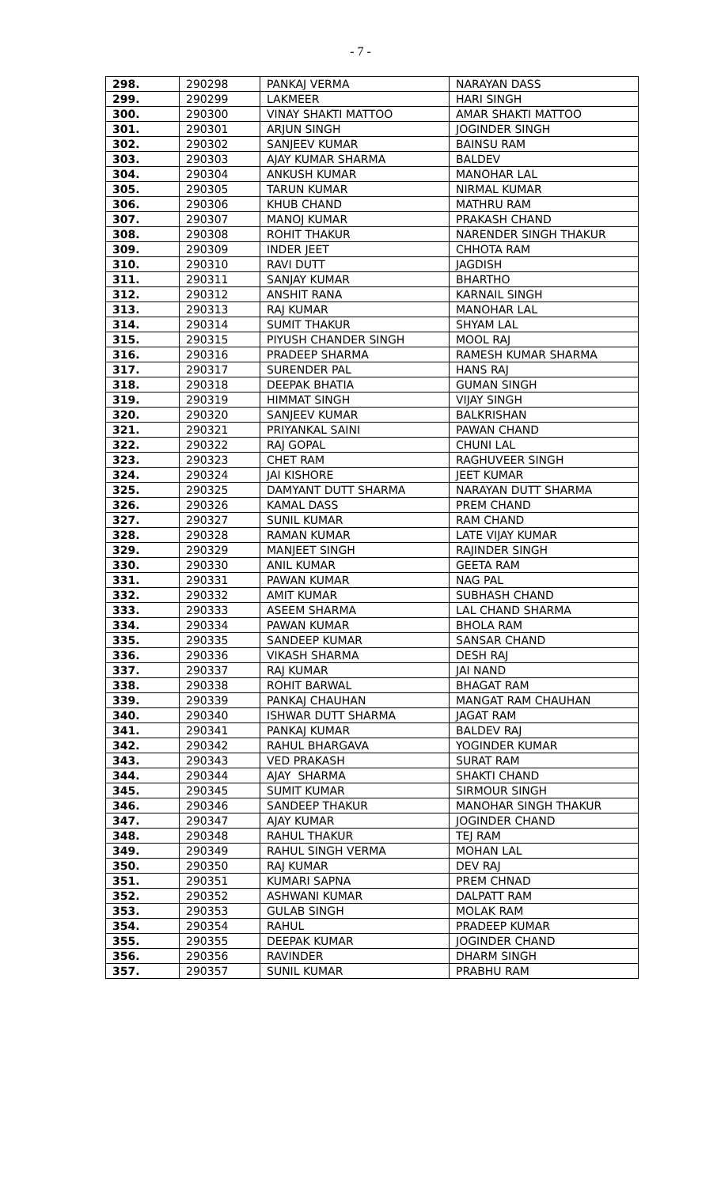- 7 -
| 298. | 290298 | PANKAJ VERMA | NARAYAN DASS |
| 299. | 290299 | LAKMEER | HARI SINGH |
| 300. | 290300 | VINAY SHAKTI MATTOO | AMAR SHAKTI MATTOO |
| 301. | 290301 | ARJUN SINGH | JOGINDER SINGH |
| 302. | 290302 | SANJEEV KUMAR | BAINSU RAM |
| 303. | 290303 | AJAY KUMAR SHARMA | BALDEV |
| 304. | 290304 | ANKUSH KUMAR | MANOHAR LAL |
| 305. | 290305 | TARUN KUMAR | NIRMAL KUMAR |
| 306. | 290306 | KHUB CHAND | MATHRU RAM |
| 307. | 290307 | MANOJ KUMAR | PRAKASH CHAND |
| 308. | 290308 | ROHIT THAKUR | NARENDER SINGH THAKUR |
| 309. | 290309 | INDER JEET | CHHOTA RAM |
| 310. | 290310 | RAVI DUTT | JAGDISH |
| 311. | 290311 | SANJAY KUMAR | BHARTHO |
| 312. | 290312 | ANSHIT RANA | KARNAIL SINGH |
| 313. | 290313 | RAJ KUMAR | MANOHAR LAL |
| 314. | 290314 | SUMIT THAKUR | SHYAM LAL |
| 315. | 290315 | PIYUSH CHANDER SINGH | MOOL RAJ |
| 316. | 290316 | PRADEEP SHARMA | RAMESH KUMAR SHARMA |
| 317. | 290317 | SURENDER PAL | HANS RAJ |
| 318. | 290318 | DEEPAK BHATIA | GUMAN SINGH |
| 319. | 290319 | HIMMAT SINGH | VIJAY SINGH |
| 320. | 290320 | SANJEEV KUMAR | BALKRISHAN |
| 321. | 290321 | PRIYANKAL SAINI | PAWAN CHAND |
| 322. | 290322 | RAJ GOPAL | CHUNI LAL |
| 323. | 290323 | CHET RAM | RAGHUVEER SINGH |
| 324. | 290324 | JAI KISHORE | JEET KUMAR |
| 325. | 290325 | DAMYANT DUTT SHARMA | NARAYAN DUTT SHARMA |
| 326. | 290326 | KAMAL DASS | PREM CHAND |
| 327. | 290327 | SUNIL KUMAR | RAM CHAND |
| 328. | 290328 | RAMAN KUMAR | LATE VIJAY KUMAR |
| 329. | 290329 | MANJEET SINGH | RAJINDER SINGH |
| 330. | 290330 | ANIL KUMAR | GEETA RAM |
| 331. | 290331 | PAWAN KUMAR | NAG PAL |
| 332. | 290332 | AMIT KUMAR | SUBHASH CHAND |
| 333. | 290333 | ASEEM SHARMA | LAL CHAND SHARMA |
| 334. | 290334 | PAWAN KUMAR | BHOLA RAM |
| 335. | 290335 | SANDEEP KUMAR | SANSAR CHAND |
| 336. | 290336 | VIKASH SHARMA | DESH RAJ |
| 337. | 290337 | RAJ KUMAR | JAI NAND |
| 338. | 290338 | ROHIT BARWAL | BHAGAT RAM |
| 339. | 290339 | PANKAJ CHAUHAN | MANGAT RAM CHAUHAN |
| 340. | 290340 | ISHWAR DUTT SHARMA | JAGAT RAM |
| 341. | 290341 | PANKAJ KUMAR | BALDEV RAJ |
| 342. | 290342 | RAHUL BHARGAVA | YOGINDER KUMAR |
| 343. | 290343 | VED PRAKASH | SURAT RAM |
| 344. | 290344 | AJAY SHARMA | SHAKTI CHAND |
| 345. | 290345 | SUMIT KUMAR | SIRMOUR SINGH |
| 346. | 290346 | SANDEEP THAKUR | MANOHAR SINGH THAKUR |
| 347. | 290347 | AJAY KUMAR | JOGINDER CHAND |
| 348. | 290348 | RAHUL THAKUR | TEJ RAM |
| 349. | 290349 | RAHUL SINGH VERMA | MOHAN LAL |
| 350. | 290350 | RAJ KUMAR | DEV RAJ |
| 351. | 290351 | KUMARI SAPNA | PREM CHNAD |
| 352. | 290352 | ASHWANI KUMAR | DALPATT RAM |
| 353. | 290353 | GULAB SINGH | MOLAK RAM |
| 354. | 290354 | RAHUL | PRADEEP KUMAR |
| 355. | 290355 | DEEPAK KUMAR | JOGINDER CHAND |
| 356. | 290356 | RAVINDER | DHARM SINGH |
| 357. | 290357 | SUNIL KUMAR | PRABHU RAM |